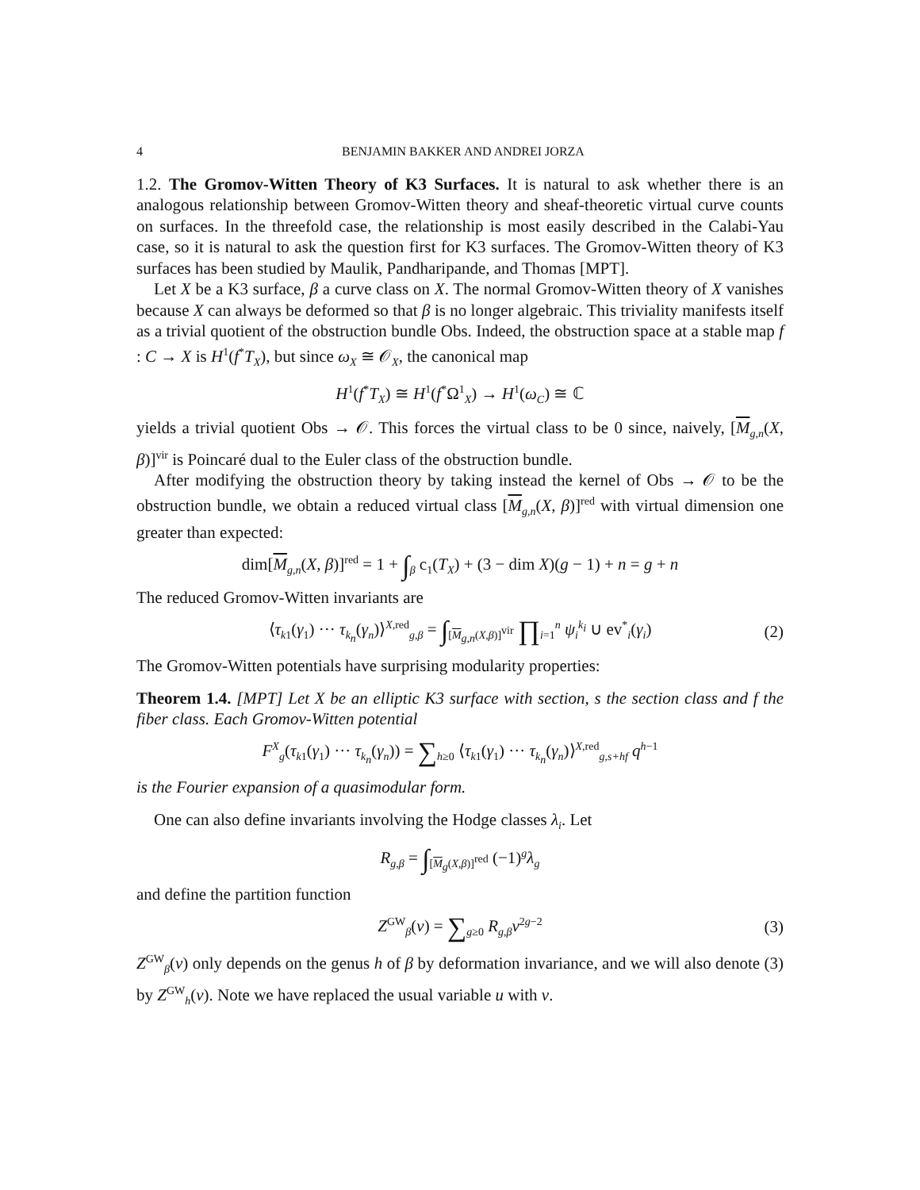4 BENJAMIN BAKKER AND ANDREI JORZA
1.2. The Gromov-Witten Theory of K3 Surfaces. It is natural to ask whether there is an analogous relationship between Gromov-Witten theory and sheaf-theoretic virtual curve counts on surfaces. In the threefold case, the relationship is most easily described in the Calabi-Yau case, so it is natural to ask the question first for K3 surfaces. The Gromov-Witten theory of K3 surfaces has been studied by Maulik, Pandharipande, and Thomas [MPT].
Let X be a K3 surface, β a curve class on X. The normal Gromov-Witten theory of X vanishes because X can always be deformed so that β is no longer algebraic. This triviality manifests itself as a trivial quotient of the obstruction bundle Obs. Indeed, the obstruction space at a stable map f : C → X is H<sup>1</sup>(f<sup>*</sup>T<sub>X</sub>), but since ω<sub>X</sub> ≅ 𝒪<sub>X</sub>, the canonical map
H<sup>1</sup>(f<sup>*</sup>T<sub>X</sub>) ≅ H<sup>1</sup>(f<sup>*</sup>Ω<sup>1</sup><sub>X</sub>) → H<sup>1</sup>(ω<sub>C</sub>) ≅ ℂ
yields a trivial quotient Obs → 𝒪. This forces the virtual class to be 0 since, naively, [M<sub>g,n</sub>(X, β)]<sup>vir</sup> is Poincaré dual to the Euler class of the obstruction bundle.
After modifying the obstruction theory by taking instead the kernel of Obs → 𝒪 to be the obstruction bundle, we obtain a reduced virtual class [M<sub>g,n</sub>(X, β)]<sup>red</sup> with virtual dimension one greater than expected:
dim[M<sub>g,n</sub>(X, β)]<sup>red</sup> = 1 + ∫<sub>β</sub> c<sub>1</sub>(T<sub>X</sub>) + (3 − dim X)(g − 1) + n = g + n
The reduced Gromov-Witten invariants are
⟨τ<sub>k1</sub>(γ<sub>1</sub>) ··· τ<sub>k<sub>n</sub></sub>(γ<sub>n</sub>)⟩<sup>X,red</sup><sub>g,β</sub> = ∫<sub>[M<sub>g,n</sub>(X,β)]<sup>vir</sup></sub> ∏<sub>i=1</sub><sup>n</sup> ψ<sub>i</sub><sup>k<sub>i</sub></sup> ∪ ev<sup>*</sup><sub>i</sub>(γ<sub>i</sub>) (2)
The Gromov-Witten potentials have surprising modularity properties:
Theorem 1.4. [MPT] Let X be an elliptic K3 surface with section, s the section class and f the fiber class. Each Gromov-Witten potential
F<sup>X</sup><sub>g</sub>(τ<sub>k1</sub>(γ<sub>1</sub>) ··· τ<sub>k<sub>n</sub></sub>(γ<sub>n</sub>)) = ∑<sub>h≥0</sub> ⟨τ<sub>k1</sub>(γ<sub>1</sub>) ··· τ<sub>k<sub>n</sub></sub>(γ<sub>n</sub>)⟩<sup>X,red</sup><sub>g,s+hf</sub> q<sup>h−1</sup>
is the Fourier expansion of a quasimodular form.
One can also define invariants involving the Hodge classes λ<sub>i</sub>. Let
R<sub>g,β</sub> = ∫<sub>[M<sub>g</sub>(X,β)]<sup>red</sup></sub> (−1)<sup>g</sup>λ<sub>g</sub>
and define the partition function
Z<sup>GW</sup><sub>β</sub>(v) = ∑<sub>g≥0</sub> R<sub>g,β</sub> v<sup>2g−2</sup> (3)
Z<sup>GW</sup><sub>β</sub>(v) only depends on the genus h of β by deformation invariance, and we will also denote (3) by Z<sup>GW</sup><sub>h</sub>(v). Note we have replaced the usual variable u with v.